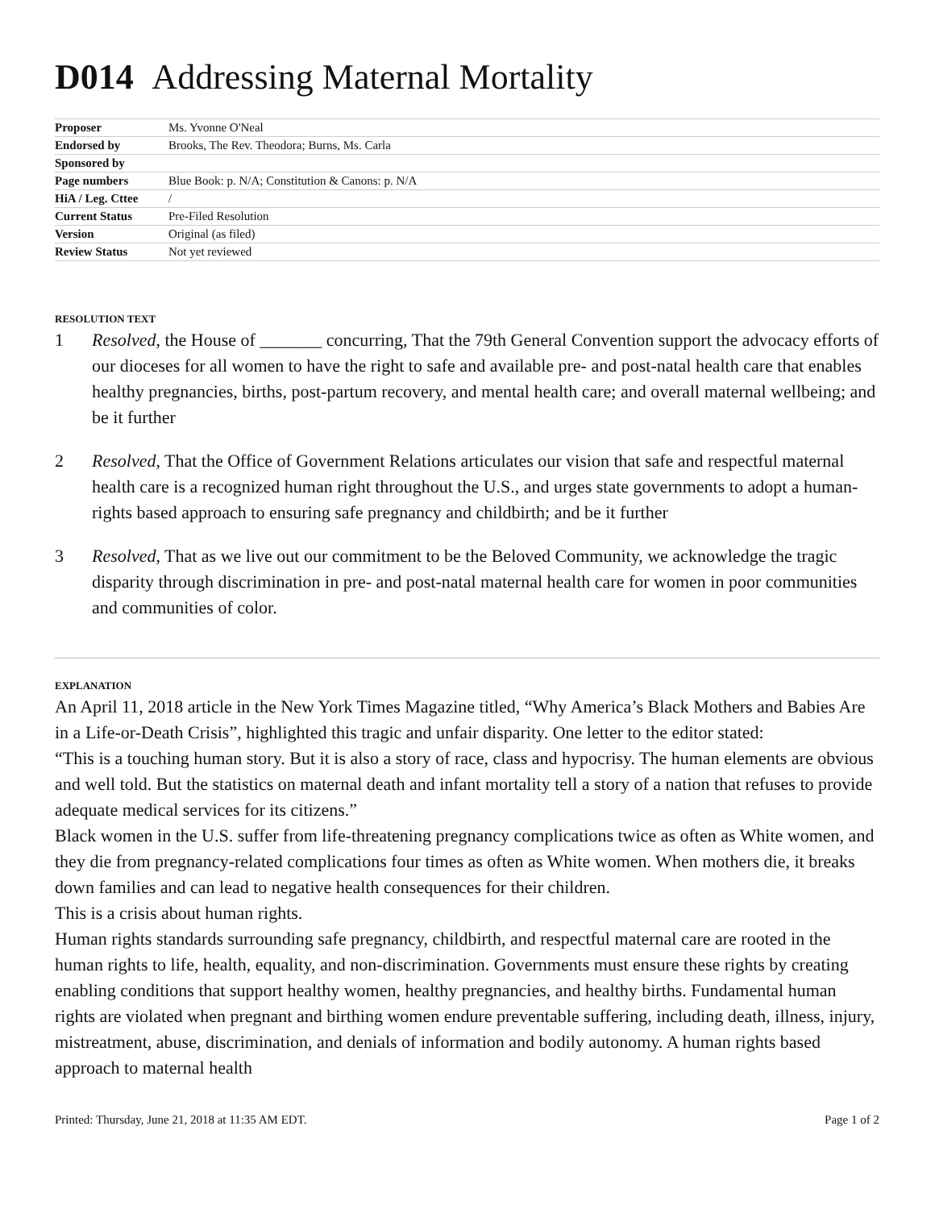D014 Addressing Maternal Mortality
| Proposer | Ms. Yvonne O'Neal |
| Endorsed by | Brooks, The Rev. Theodora; Burns, Ms. Carla |
| Sponsored by | |
| Page numbers | Blue Book: p. N/A; Constitution & Canons: p. N/A |
| HiA / Leg. Cttee | / |
| Current Status | Pre-Filed Resolution |
| Version | Original (as filed) |
| Review Status | Not yet reviewed |
RESOLUTION TEXT
1 Resolved, the House of _______ concurring, That the 79th General Convention support the advocacy efforts of our dioceses for all women to have the right to safe and available pre- and post-natal health care that enables healthy pregnancies, births, post-partum recovery, and mental health care; and overall maternal wellbeing; and be it further
2 Resolved, That the Office of Government Relations articulates our vision that safe and respectful maternal health care is a recognized human right throughout the U.S., and urges state governments to adopt a human-rights based approach to ensuring safe pregnancy and childbirth; and be it further
3 Resolved, That as we live out our commitment to be the Beloved Community, we acknowledge the tragic disparity through discrimination in pre- and post-natal maternal health care for women in poor communities and communities of color.
EXPLANATION
An April 11, 2018 article in the New York Times Magazine titled, “Why America’s Black Mothers and Babies Are in a Life-or-Death Crisis”, highlighted this tragic and unfair disparity. One letter to the editor stated:
“This is a touching human story. But it is also a story of race, class and hypocrisy. The human elements are obvious and well told. But the statistics on maternal death and infant mortality tell a story of a nation that refuses to provide adequate medical services for its citizens.”
Black women in the U.S. suffer from life-threatening pregnancy complications twice as often as White women, and they die from pregnancy-related complications four times as often as White women. When mothers die, it breaks down families and can lead to negative health consequences for their children.
This is a crisis about human rights.
Human rights standards surrounding safe pregnancy, childbirth, and respectful maternal care are rooted in the human rights to life, health, equality, and non-discrimination. Governments must ensure these rights by creating enabling conditions that support healthy women, healthy pregnancies, and healthy births. Fundamental human rights are violated when pregnant and birthing women endure preventable suffering, including death, illness, injury, mistreatment, abuse, discrimination, and denials of information and bodily autonomy. A human rights based approach to maternal health
Printed: Thursday, June 21, 2018 at 11:35 AM EDT. Page 1 of 2